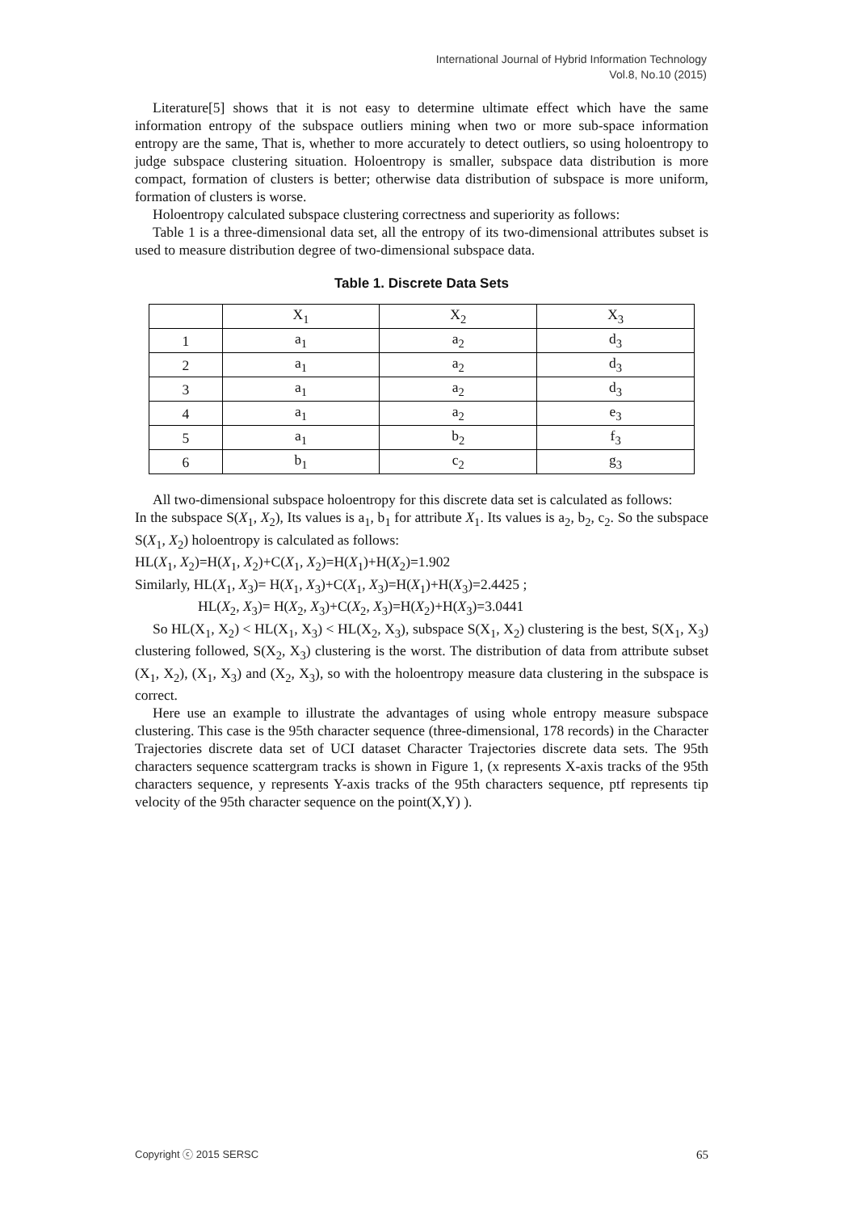International Journal of Hybrid Information Technology
Vol.8, No.10 (2015)
Literature[5] shows that it is not easy to determine ultimate effect which have the same information entropy of the subspace outliers mining when two or more sub-space information entropy are the same, That is, whether to more accurately to detect outliers, so using holoentropy to judge subspace clustering situation. Holoentropy is smaller, subspace data distribution is more compact, formation of clusters is better; otherwise data distribution of subspace is more uniform, formation of clusters is worse.
Holoentropy calculated subspace clustering correctness and superiority as follows:
Table 1 is a three-dimensional data set, all the entropy of its two-dimensional attributes subset is used to measure distribution degree of two-dimensional subspace data.
Table 1. Discrete Data Sets
| | X<sub>1</sub> | X<sub>2</sub> | X<sub>3</sub> |
| 1 | a<sub>1</sub> | a<sub>2</sub> | d<sub>3</sub> |
| 2 | a<sub>1</sub> | a<sub>2</sub> | d<sub>3</sub> |
| 3 | a<sub>1</sub> | a<sub>2</sub> | d<sub>3</sub> |
| 4 | a<sub>1</sub> | a<sub>2</sub> | e<sub>3</sub> |
| 5 | a<sub>1</sub> | b<sub>2</sub> | f<sub>3</sub> |
| 6 | b<sub>1</sub> | c<sub>2</sub> | g<sub>3</sub> |
All two-dimensional subspace holoentropy for this discrete data set is calculated as follows:
In the subspace S(X<sub>1</sub>, X<sub>2</sub>), Its values is a<sub>1</sub>, b<sub>1</sub> for attribute X<sub>1</sub>. Its values is a<sub>2</sub>, b<sub>2</sub>, c<sub>2</sub>. So the subspace S(X<sub>1</sub>, X<sub>2</sub>) holoentropy is calculated as follows:
HL(X<sub>1</sub>, X<sub>2</sub>)=H(X<sub>1</sub>, X<sub>2</sub>)+C(X<sub>1</sub>, X<sub>2</sub>)=H(X<sub>1</sub>)+H(X<sub>2</sub>)=1.902
Similarly, HL(X<sub>1</sub>, X<sub>3</sub>)= H(X<sub>1</sub>, X<sub>3</sub>)+C(X<sub>1</sub>, X<sub>3</sub>)=H(X<sub>1</sub>)+H(X<sub>3</sub>)=2.4425 ;
HL(X<sub>2</sub>, X<sub>3</sub>)= H(X<sub>2</sub>, X<sub>3</sub>)+C(X<sub>2</sub>, X<sub>3</sub>)=H(X<sub>2</sub>)+H(X<sub>3</sub>)=3.0441
So HL(X<sub>1</sub>, X<sub>2</sub>) < HL(X<sub>1</sub>, X<sub>3</sub>) < HL(X<sub>2</sub>, X<sub>3</sub>), subspace S(X<sub>1</sub>, X<sub>2</sub>) clustering is the best, S(X<sub>1</sub>, X<sub>3</sub>) clustering followed, S(X<sub>2</sub>, X<sub>3</sub>) clustering is the worst. The distribution of data from attribute subset (X<sub>1</sub>, X<sub>2</sub>), (X<sub>1</sub>, X<sub>3</sub>) and (X<sub>2</sub>, X<sub>3</sub>), so with the holoentropy measure data clustering in the subspace is correct.
Here use an example to illustrate the advantages of using whole entropy measure subspace clustering. This case is the 95th character sequence (three-dimensional, 178 records) in the Character Trajectories discrete data set of UCI dataset Character Trajectories discrete data sets. The 95th characters sequence scattergram tracks is shown in Figure 1, (x represents X-axis tracks of the 95th characters sequence, y represents Y-axis tracks of the 95th characters sequence, ptf represents tip velocity of the 95th character sequence on the point(X,Y) ).
Copyright ⓒ 2015 SERSC 65